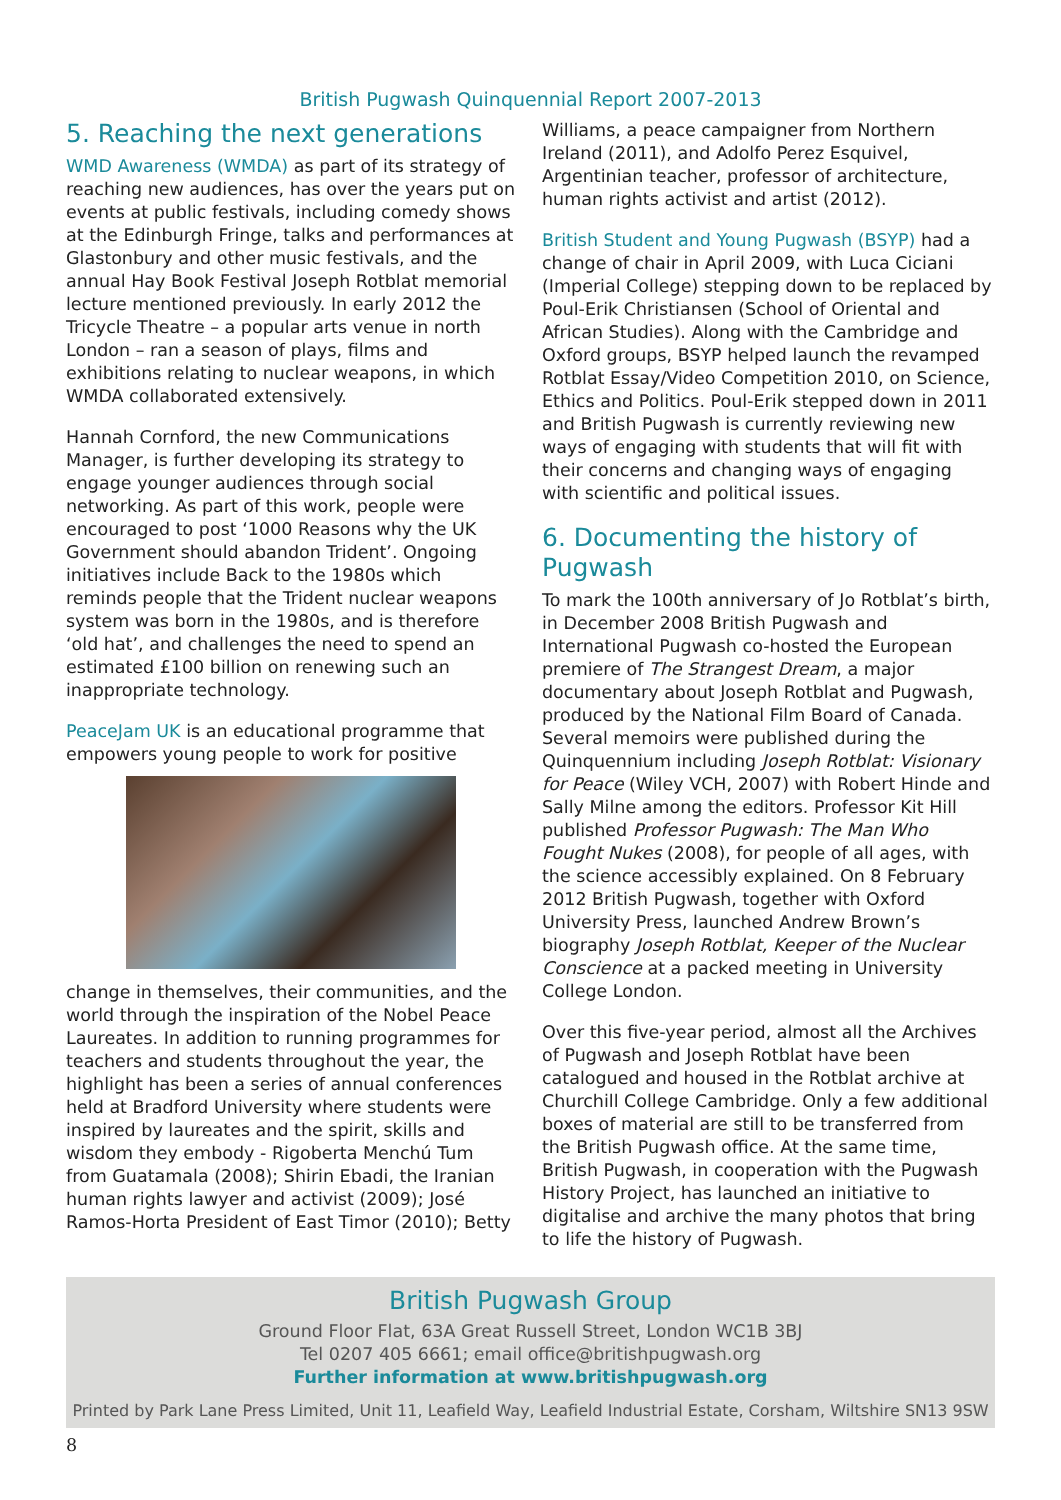British Pugwash Quinquennial Report 2007-2013
5. Reaching the next generations
WMD Awareness (WMDA) as part of its strategy of reaching new audiences, has over the years put on events at public festivals, including comedy shows at the Edinburgh Fringe, talks and performances at Glastonbury and other music festivals, and the annual Hay Book Festival Joseph Rotblat memorial lecture mentioned previously. In early 2012 the Tricycle Theatre – a popular arts venue in north London – ran a season of plays, films and exhibitions relating to nuclear weapons, in which WMDA collaborated extensively.
Hannah Cornford, the new Communications Manager, is further developing its strategy to engage younger audiences through social networking. As part of this work, people were encouraged to post ‘1000 Reasons why the UK Government should abandon Trident’. Ongoing initiatives include Back to the 1980s which reminds people that the Trident nuclear weapons system was born in the 1980s, and is therefore ‘old hat’, and challenges the need to spend an estimated £100 billion on renewing such an inappropriate technology.
PeaceJam UK is an educational programme that empowers young people to work for positive
change in themselves, their communities, and the world through the inspiration of the Nobel Peace Laureates. In addition to running programmes for teachers and students throughout the year, the highlight has been a series of annual conferences held at Bradford University where students were inspired by laureates and the spirit, skills and wisdom they embody - Rigoberta Menchú Tum from Guatamala (2008); Shirin Ebadi, the Iranian human rights lawyer and activist (2009); José Ramos-Horta President of East Timor (2010); Betty
Williams, a peace campaigner from Northern Ireland (2011), and Adolfo Perez Esquivel, Argentinian teacher, professor of architecture, human rights activist and artist (2012).
British Student and Young Pugwash (BSYP) had a change of chair in April 2009, with Luca Ciciani (Imperial College) stepping down to be replaced by Poul-Erik Christiansen (School of Oriental and African Studies). Along with the Cambridge and Oxford groups, BSYP helped launch the revamped Rotblat Essay/Video Competition 2010, on Science, Ethics and Politics. Poul-Erik stepped down in 2011 and British Pugwash is currently reviewing new ways of engaging with students that will fit with their concerns and changing ways of engaging with scientific and political issues.
6. Documenting the history of Pugwash
To mark the 100th anniversary of Jo Rotblat’s birth, in December 2008 British Pugwash and International Pugwash co-hosted the European premiere of The Strangest Dream, a major documentary about Joseph Rotblat and Pugwash, produced by the National Film Board of Canada. Several memoirs were published during the Quinquennium including Joseph Rotblat: Visionary for Peace (Wiley VCH, 2007) with Robert Hinde and Sally Milne among the editors. Professor Kit Hill published Professor Pugwash: The Man Who Fought Nukes (2008), for people of all ages, with the science accessibly explained. On 8 February 2012 British Pugwash, together with Oxford University Press, launched Andrew Brown’s biography Joseph Rotblat, Keeper of the Nuclear Conscience at a packed meeting in University College London.
Over this five-year period, almost all the Archives of Pugwash and Joseph Rotblat have been catalogued and housed in the Rotblat archive at Churchill College Cambridge. Only a few additional boxes of material are still to be transferred from the British Pugwash office. At the same time, British Pugwash, in cooperation with the Pugwash History Project, has launched an initiative to digitalise and archive the many photos that bring to life the history of Pugwash.
British Pugwash Group
Ground Floor Flat, 63A Great Russell Street, London WC1B 3BJ
Tel 0207 405 6661; email office@britishpugwash.org
Further information at www.britishpugwash.org
Printed by Park Lane Press Limited, Unit 11, Leafield Way, Leafield Industrial Estate, Corsham, Wiltshire SN13 9SW
8